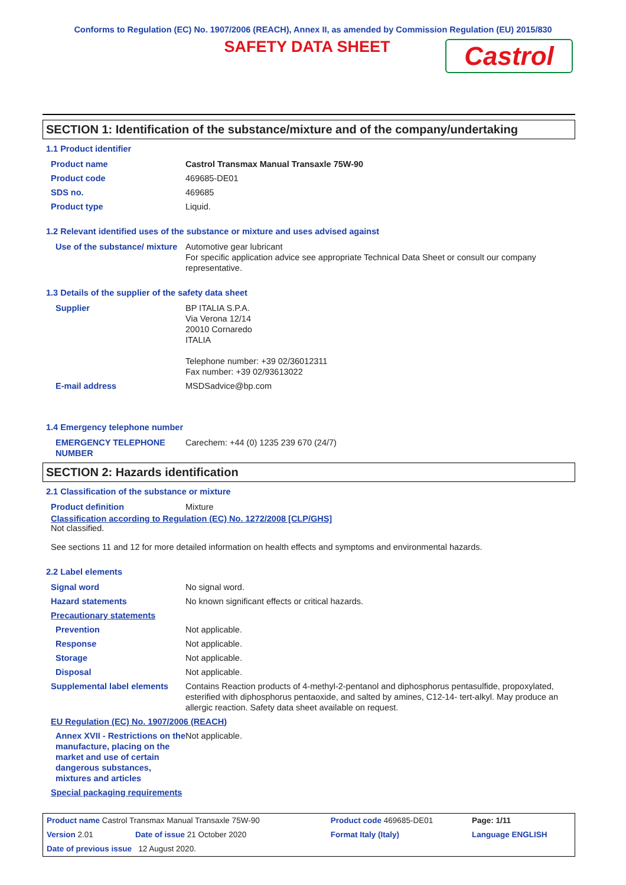Conforms to Regulation (EC) No. 1907/2006 (REACH), Annex II, as amended by Commission Regulation (EU) 2015/830
SAFETY DATA SHEET
Castrol
SECTION 1: Identification of the substance/mixture and of the company/undertaking
1.1 Product identifier
| Product name | Castrol Transmax Manual Transaxle 75W-90 |
| Product code | 469685-DE01 |
| SDS no. | 469685 |
| Product type | Liquid. |
1.2 Relevant identified uses of the substance or mixture and uses advised against
| Use of the substance/ mixture | Automotive gear lubricant For specific application advice see appropriate Technical Data Sheet or consult our company representative. |
1.3 Details of the supplier of the safety data sheet
| Supplier | BP ITALIA S.P.A. Via Verona 12/14 20010 Cornaredo ITALIA Telephone number: +39 02/36012311 Fax number: +39 02/93613022 |
| E-mail address | MSDSadvice@bp.com |
1.4 Emergency telephone number
| EMERGENCY TELEPHONE NUMBER | Carechem: +44 (0) 1235 239 670 (24/7) |
SECTION 2: Hazards identification
2.1 Classification of the substance or mixture
| Product definition | Mixture |
Classification according to Regulation (EC) No. 1272/2008 [CLP/GHS]
Not classified.
See sections 11 and 12 for more detailed information on health effects and symptoms and environmental hazards.
2.2 Label elements
| Signal word | No signal word. |
| Hazard statements | No known significant effects or critical hazards. |
| Precautionary statements | |
| Prevention | Not applicable. |
| Response | Not applicable. |
| Storage | Not applicable. |
| Disposal | Not applicable. |
| Supplemental label elements | Contains Reaction products of 4-methyl-2-pentanol and diphosphorus pentasulfide, propoxylated, esterified with diphosphorus pentaoxide, and salted by amines, C12-14- tert-alkyl. May produce an allergic reaction. Safety data sheet available on request. |
| EU Regulation (EC) No. 1907/2006 (REACH) | |
| Annex XVII - Restrictions on the manufacture, placing on the market and use of certain dangerous substances, mixtures and articles | Not applicable. |
| Special packaging requirements | |
| Product name Castrol Transmax Manual Transaxle 75W-90 | | Product code 469685-DE01 | | Page: 1/11 |
| Version 2.01 | Date of issue 21 October 2020 | Format Italy (Italy) | Language ENGLISH | |
| Date of previous issue 12 August 2020. | | | | |